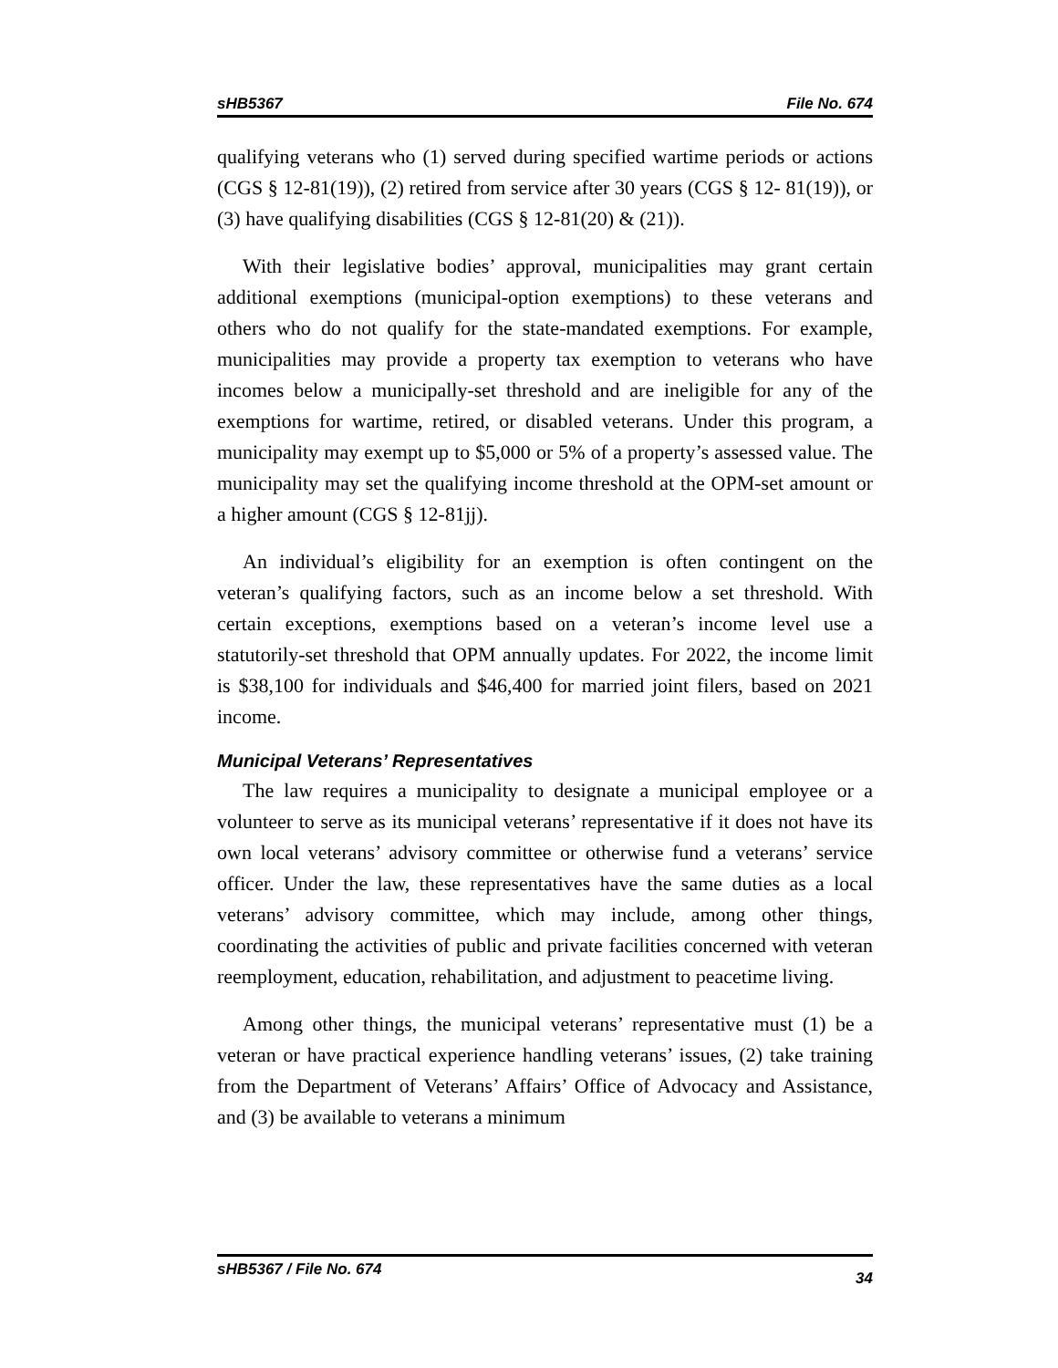sHB5367 File No. 674
qualifying veterans who (1) served during specified wartime periods or actions (CGS § 12-81(19)), (2) retired from service after 30 years (CGS § 12- 81(19)), or (3) have qualifying disabilities (CGS § 12-81(20) & (21)).
With their legislative bodies’ approval, municipalities may grant certain additional exemptions (municipal-option exemptions) to these veterans and others who do not qualify for the state-mandated exemptions. For example, municipalities may provide a property tax exemption to veterans who have incomes below a municipally-set threshold and are ineligible for any of the exemptions for wartime, retired, or disabled veterans. Under this program, a municipality may exempt up to $5,000 or 5% of a property’s assessed value. The municipality may set the qualifying income threshold at the OPM-set amount or a higher amount (CGS § 12-81jj).
An individual’s eligibility for an exemption is often contingent on the veteran’s qualifying factors, such as an income below a set threshold. With certain exceptions, exemptions based on a veteran’s income level use a statutorily-set threshold that OPM annually updates. For 2022, the income limit is $38,100 for individuals and $46,400 for married joint filers, based on 2021 income.
Municipal Veterans’ Representatives
The law requires a municipality to designate a municipal employee or a volunteer to serve as its municipal veterans’ representative if it does not have its own local veterans’ advisory committee or otherwise fund a veterans’ service officer. Under the law, these representatives have the same duties as a local veterans’ advisory committee, which may include, among other things, coordinating the activities of public and private facilities concerned with veteran reemployment, education, rehabilitation, and adjustment to peacetime living.
Among other things, the municipal veterans’ representative must (1) be a veteran or have practical experience handling veterans’ issues, (2) take training from the Department of Veterans’ Affairs’ Office of Advocacy and Assistance, and (3) be available to veterans a minimum
sHB5367 / File No. 674 34